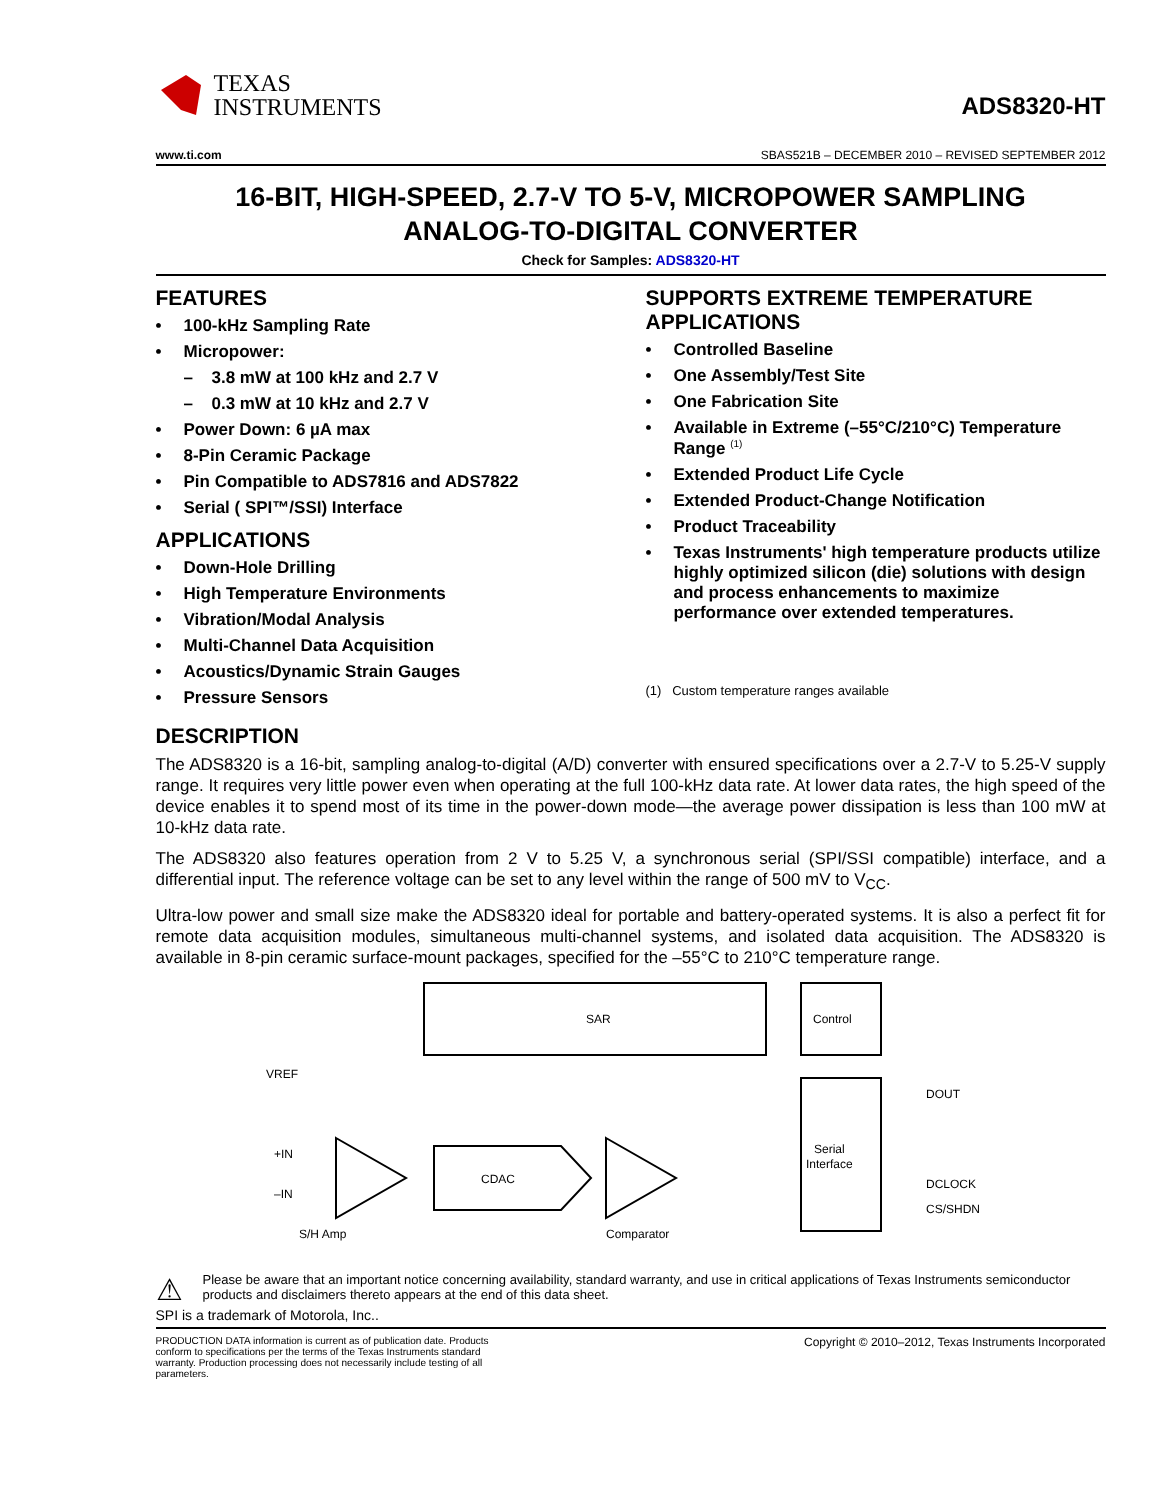TEXAS
INSTRUMENTS
ADS8320-HT
www.ti.com SBAS521B – DECEMBER 2010 – REVISED SEPTEMBER 2012
16-BIT, HIGH-SPEED, 2.7-V TO 5-V, MICROPOWER SAMPLING
ANALOG-TO-DIGITAL CONVERTER
Check for Samples: ADS8320-HT
FEATURES
• 100-kHz Sampling Rate
• Micropower:
– 3.8 mW at 100 kHz and 2.7 V
– 0.3 mW at 10 kHz and 2.7 V
• Power Down: 6 µA max
• 8-Pin Ceramic Package
• Pin Compatible to ADS7816 and ADS7822
• Serial ( SPI™/SSI) Interface
APPLICATIONS
• Down-Hole Drilling
• High Temperature Environments
• Vibration/Modal Analysis
• Multi-Channel Data Acquisition
• Acoustics/Dynamic Strain Gauges
• Pressure Sensors
SUPPORTS EXTREME TEMPERATURE APPLICATIONS
• Controlled Baseline
• One Assembly/Test Site
• One Fabrication Site
• Available in Extreme (–55°C/210°C) Temperature Range <sup>(1)</sup>
• Extended Product Life Cycle
• Extended Product-Change Notification
• Product Traceability
• Texas Instruments' high temperature products utilize highly optimized silicon (die) solutions with design and process enhancements to maximize performance over extended temperatures.
(1) Custom temperature ranges available
DESCRIPTION
The ADS8320 is a 16-bit, sampling analog-to-digital (A/D) converter with ensured specifications over a 2.7-V to 5.25-V supply range. It requires very little power even when operating at the full 100-kHz data rate. At lower data rates, the high speed of the device enables it to spend most of its time in the power-down mode—the average power dissipation is less than 100 mW at 10-kHz data rate.
The ADS8320 also features operation from 2 V to 5.25 V, a synchronous serial (SPI/SSI compatible) interface, and a differential input. The reference voltage can be set to any level within the range of 500 mV to V<sub>CC</sub>.
Ultra-low power and small size make the ADS8320 ideal for portable and battery-operated systems. It is also a perfect fit for remote data acquisition modules, simultaneous multi-channel systems, and isolated data acquisition. The ADS8320 is available in 8-pin ceramic surface-mount packages, specified for the –55°C to 210°C temperature range.
SAR
Control
Serial
Interface
CDAC
VREF
+IN
–IN
S/H Amp
Comparator
DOUT
DCLOCK
CS/SHDN
⚠
Please be aware that an important notice concerning availability, standard warranty, and use in critical applications of Texas Instruments semiconductor products and disclaimers thereto appears at the end of this data sheet.
SPI is a trademark of Motorola, Inc..
PRODUCTION DATA information is current as of publication date. Products conform to specifications per the terms of the Texas Instruments standard warranty. Production processing does not necessarily include testing of all parameters.
Copyright © 2010–2012, Texas Instruments Incorporated